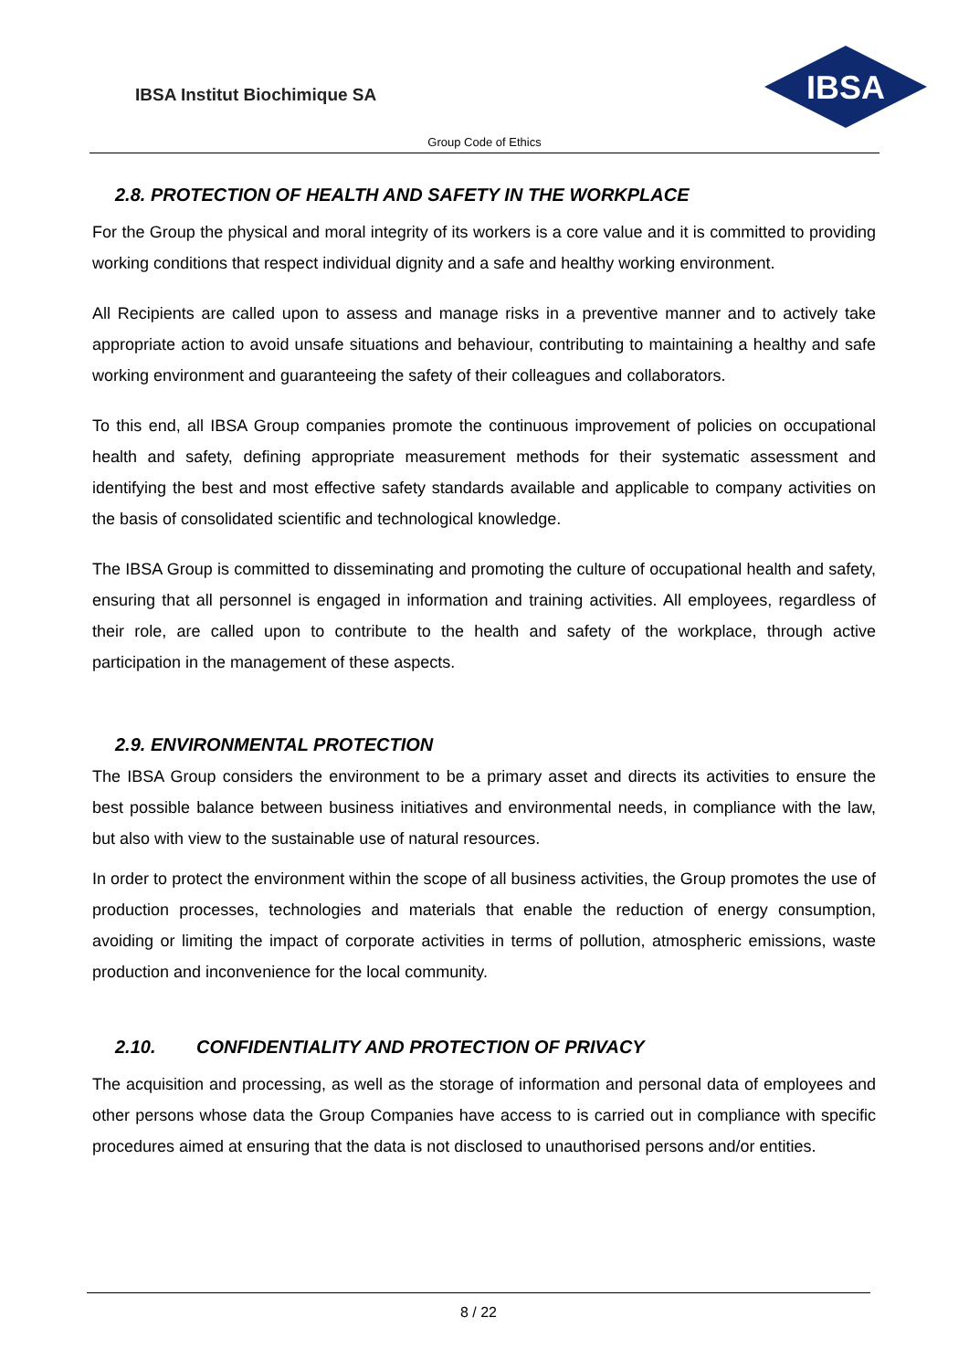IBSA Institut Biochimique SA
IBSA
Group Code of Ethics
2.8. PROTECTION OF HEALTH AND SAFETY IN THE WORKPLACE
For the Group the physical and moral integrity of its workers is a core value and it is committed to providing working conditions that respect individual dignity and a safe and healthy working environment.
All Recipients are called upon to assess and manage risks in a preventive manner and to actively take appropriate action to avoid unsafe situations and behaviour, contributing to maintaining a healthy and safe working environment and guaranteeing the safety of their colleagues and collaborators.
To this end, all IBSA Group companies promote the continuous improvement of policies on occupational health and safety, defining appropriate measurement methods for their systematic assessment and identifying the best and most effective safety standards available and applicable to company activities on the basis of consolidated scientific and technological knowledge.
The IBSA Group is committed to disseminating and promoting the culture of occupational health and safety, ensuring that all personnel is engaged in information and training activities. All employees, regardless of their role, are called upon to contribute to the health and safety of the workplace, through active participation in the management of these aspects.
2.9. ENVIRONMENTAL PROTECTION
The IBSA Group considers the environment to be a primary asset and directs its activities to ensure the best possible balance between business initiatives and environmental needs, in compliance with the law, but also with view to the sustainable use of natural resources.
In order to protect the environment within the scope of all business activities, the Group promotes the use of production processes, technologies and materials that enable the reduction of energy consumption, avoiding or limiting the impact of corporate activities in terms of pollution, atmospheric emissions, waste production and inconvenience for the local community.
2.10. CONFIDENTIALITY AND PROTECTION OF PRIVACY
The acquisition and processing, as well as the storage of information and personal data of employees and other persons whose data the Group Companies have access to is carried out in compliance with specific procedures aimed at ensuring that the data is not disclosed to unauthorised persons and/or entities.
8 / 22